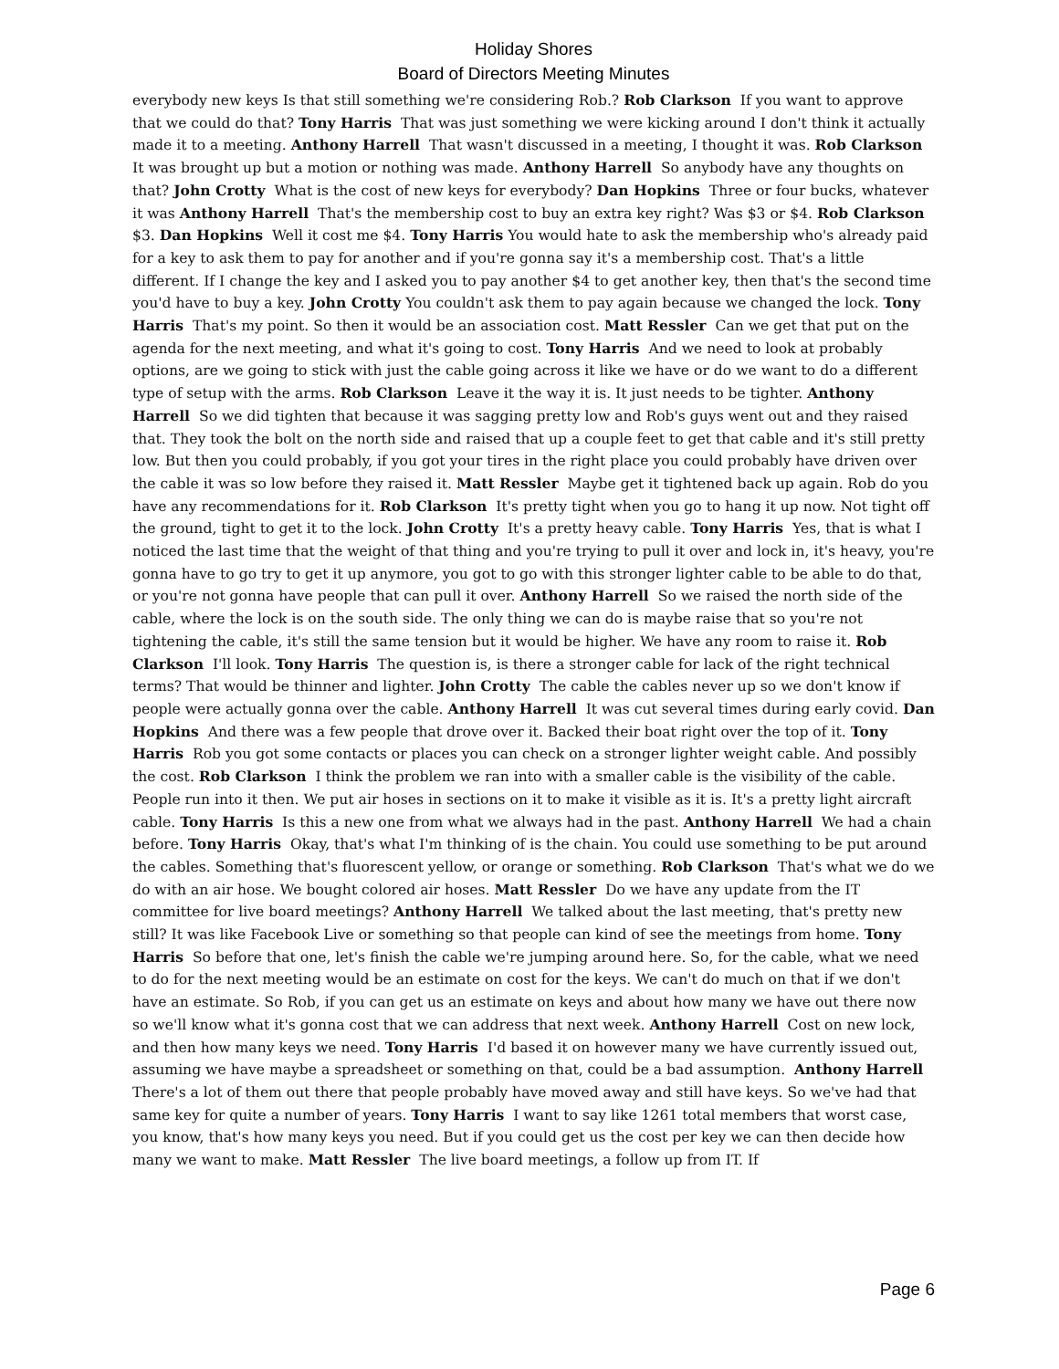Holiday Shores
Board of Directors Meeting Minutes
everybody new keys Is that still something we're considering Rob.? Rob Clarkson If you want to approve that we could do that? Tony Harris That was just something we were kicking around I don't think it actually made it to a meeting. Anthony Harrell That wasn't discussed in a meeting, I thought it was. Rob Clarkson It was brought up but a motion or nothing was made. Anthony Harrell So anybody have any thoughts on that? John Crotty What is the cost of new keys for everybody? Dan Hopkins Three or four bucks, whatever it was Anthony Harrell That's the membership cost to buy an extra key right? Was $3 or $4. Rob Clarkson $3. Dan Hopkins Well it cost me $4. Tony Harris You would hate to ask the membership who's already paid for a key to ask them to pay for another and if you're gonna say it's a membership cost. That's a little different. If I change the key and I asked you to pay another $4 to get another key, then that's the second time you'd have to buy a key. John Crotty You couldn't ask them to pay again because we changed the lock. Tony Harris That's my point. So then it would be an association cost. Matt Ressler Can we get that put on the agenda for the next meeting, and what it's going to cost. Tony Harris And we need to look at probably options, are we going to stick with just the cable going across it like we have or do we want to do a different type of setup with the arms. Rob Clarkson Leave it the way it is. It just needs to be tighter. Anthony Harrell So we did tighten that because it was sagging pretty low and Rob's guys went out and they raised that. They took the bolt on the north side and raised that up a couple feet to get that cable and it's still pretty low. But then you could probably, if you got your tires in the right place you could probably have driven over the cable it was so low before they raised it. Matt Ressler Maybe get it tightened back up again. Rob do you have any recommendations for it. Rob Clarkson It's pretty tight when you go to hang it up now. Not tight off the ground, tight to get it to the lock. John Crotty It's a pretty heavy cable. Tony Harris Yes, that is what I noticed the last time that the weight of that thing and you're trying to pull it over and lock in, it's heavy, you're gonna have to go try to get it up anymore, you got to go with this stronger lighter cable to be able to do that, or you're not gonna have people that can pull it over. Anthony Harrell So we raised the north side of the cable, where the lock is on the south side. The only thing we can do is maybe raise that so you're not tightening the cable, it's still the same tension but it would be higher. We have any room to raise it. Rob Clarkson I'll look. Tony Harris The question is, is there a stronger cable for lack of the right technical terms? That would be thinner and lighter. John Crotty The cable the cables never up so we don't know if people were actually gonna over the cable. Anthony Harrell It was cut several times during early covid. Dan Hopkins And there was a few people that drove over it. Backed their boat right over the top of it. Tony Harris Rob you got some contacts or places you can check on a stronger lighter weight cable. And possibly the cost. Rob Clarkson I think the problem we ran into with a smaller cable is the visibility of the cable. People run into it then. We put air hoses in sections on it to make it visible as it is. It's a pretty light aircraft cable. Tony Harris Is this a new one from what we always had in the past. Anthony Harrell We had a chain before. Tony Harris Okay, that's what I'm thinking of is the chain. You could use something to be put around the cables. Something that's fluorescent yellow, or orange or something. Rob Clarkson That's what we do we do with an air hose. We bought colored air hoses. Matt Ressler Do we have any update from the IT committee for live board meetings? Anthony Harrell We talked about the last meeting, that's pretty new still? It was like Facebook Live or something so that people can kind of see the meetings from home. Tony Harris So before that one, let's finish the cable we're jumping around here. So, for the cable, what we need to do for the next meeting would be an estimate on cost for the keys. We can't do much on that if we don't have an estimate. So Rob, if you can get us an estimate on keys and about how many we have out there now so we'll know what it's gonna cost that we can address that next week. Anthony Harrell Cost on new lock, and then how many keys we need. Tony Harris I'd based it on however many we have currently issued out, assuming we have maybe a spreadsheet or something on that, could be a bad assumption. Anthony Harrell There's a lot of them out there that people probably have moved away and still have keys. So we've had that same key for quite a number of years. Tony Harris I want to say like 1261 total members that worst case, you know, that's how many keys you need. But if you could get us the cost per key we can then decide how many we want to make. Matt Ressler The live board meetings, a follow up from IT. If
Page 6